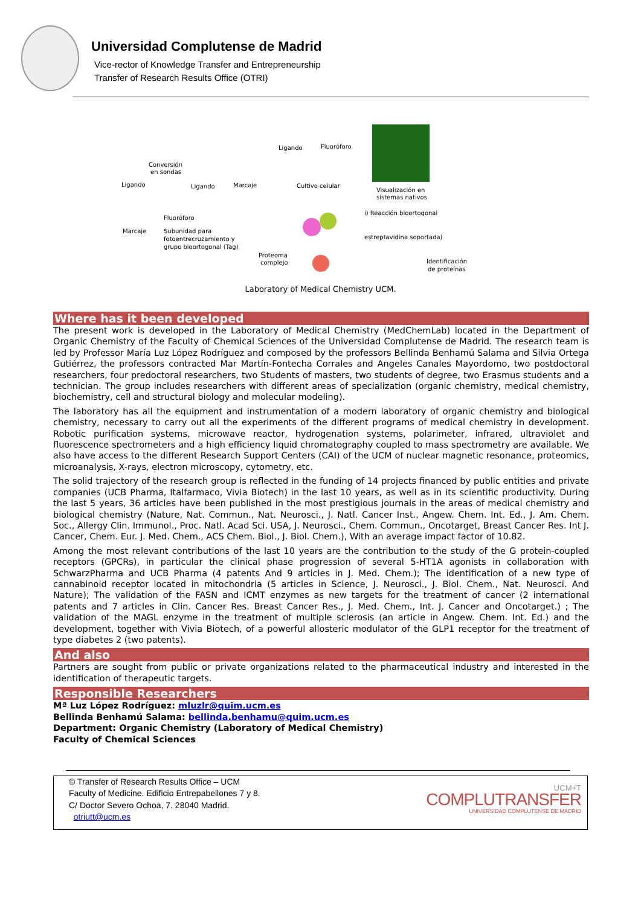Universidad Complutense de Madrid
Vice-rector of Knowledge Transfer and Entrepreneurship
Transfer of Research Results Office (OTRI)
Conversión
en sondas
Ligando
Ligando
Marcaje
Ligando
Fluoróforo
Cultivo celular
Visualización en
sistemas nativos
Fluoróforo
Marcaje
Subunidad para
fotoentrecruzamiento y
grupo bioortogonal (Tag)
i) Reacción bioortogonal
estreptavidina soportada)
Proteoma
complejo
Identificación
de proteínas
Laboratory of Medical Chemistry UCM.
Where has it been developed
The present work is developed in the Laboratory of Medical Chemistry (MedChemLab) located in the Department of Organic Chemistry of the Faculty of Chemical Sciences of the Universidad Complutense de Madrid. The research team is led by Professor María Luz López Rodríguez and composed by the professors Bellinda Benhamú Salama and Silvia Ortega Gutiérrez, the professors contracted Mar Martín-Fontecha Corrales and Angeles Canales Mayordomo, two postdoctoral researchers, four predoctoral researchers, two Students of masters, two students of degree, two Erasmus students and a technician. The group includes researchers with different areas of specialization (organic chemistry, medical chemistry, biochemistry, cell and structural biology and molecular modeling).
The laboratory has all the equipment and instrumentation of a modern laboratory of organic chemistry and biological chemistry, necessary to carry out all the experiments of the different programs of medical chemistry in development. Robotic purification systems, microwave reactor, hydrogenation systems, polarimeter, infrared, ultraviolet and fluorescence spectrometers and a high efficiency liquid chromatography coupled to mass spectrometry are available. We also have access to the different Research Support Centers (CAI) of the UCM of nuclear magnetic resonance, proteomics, microanalysis, X-rays, electron microscopy, cytometry, etc.
The solid trajectory of the research group is reflected in the funding of 14 projects financed by public entities and private companies (UCB Pharma, Italfarmaco, Vivia Biotech) in the last 10 years, as well as in its scientific productivity. During the last 5 years, 36 articles have been published in the most prestigious journals in the areas of medical chemistry and biological chemistry (Nature, Nat. Commun., Nat. Neurosci., J. Natl. Cancer Inst., Angew. Chem. Int. Ed., J. Am. Chem. Soc., Allergy Clin. Immunol., Proc. Natl. Acad Sci. USA, J. Neurosci., Chem. Commun., Oncotarget, Breast Cancer Res. Int J. Cancer, Chem. Eur. J. Med. Chem., ACS Chem. Biol., J. Biol. Chem.), With an average impact factor of 10.82.
Among the most relevant contributions of the last 10 years are the contribution to the study of the G protein-coupled receptors (GPCRs), in particular the clinical phase progression of several 5-HT1A agonists in collaboration with SchwarzPharma and UCB Pharma (4 patents And 9 articles in J. Med. Chem.); The identification of a new type of cannabinoid receptor located in mitochondria (5 articles in Science, J. Neurosci., J. Biol. Chem., Nat. Neurosci. And Nature); The validation of the FASN and ICMT enzymes as new targets for the treatment of cancer (2 international patents and 7 articles in Clin. Cancer Res. Breast Cancer Res., J. Med. Chem., Int. J. Cancer and Oncotarget.) ; The validation of the MAGL enzyme in the treatment of multiple sclerosis (an article in Angew. Chem. Int. Ed.) and the development, together with Vivia Biotech, of a powerful allosteric modulator of the GLP1 receptor for the treatment of type diabetes 2 (two patents).
And also
Partners are sought from public or private organizations related to the pharmaceutical industry and interested in the identification of therapeutic targets.
Responsible Researchers
Mª Luz López Rodríguez: mluzlr@quim.ucm.es
Bellinda Benhamú Salama: bellinda.benhamu@quim.ucm.es
Department: Organic Chemistry (Laboratory of Medical Chemistry)
Faculty of Chemical Sciences
© Transfer of Research Results Office – UCM
Faculty of Medicine. Edificio Entrepabellones 7 y 8.
C/ Doctor Severo Ochoa, 7. 28040 Madrid.
otriutt@ucm.es
UCM+T
COMPLUTRANSFER
UNIVERSIDAD COMPLUTENSE DE MADRID